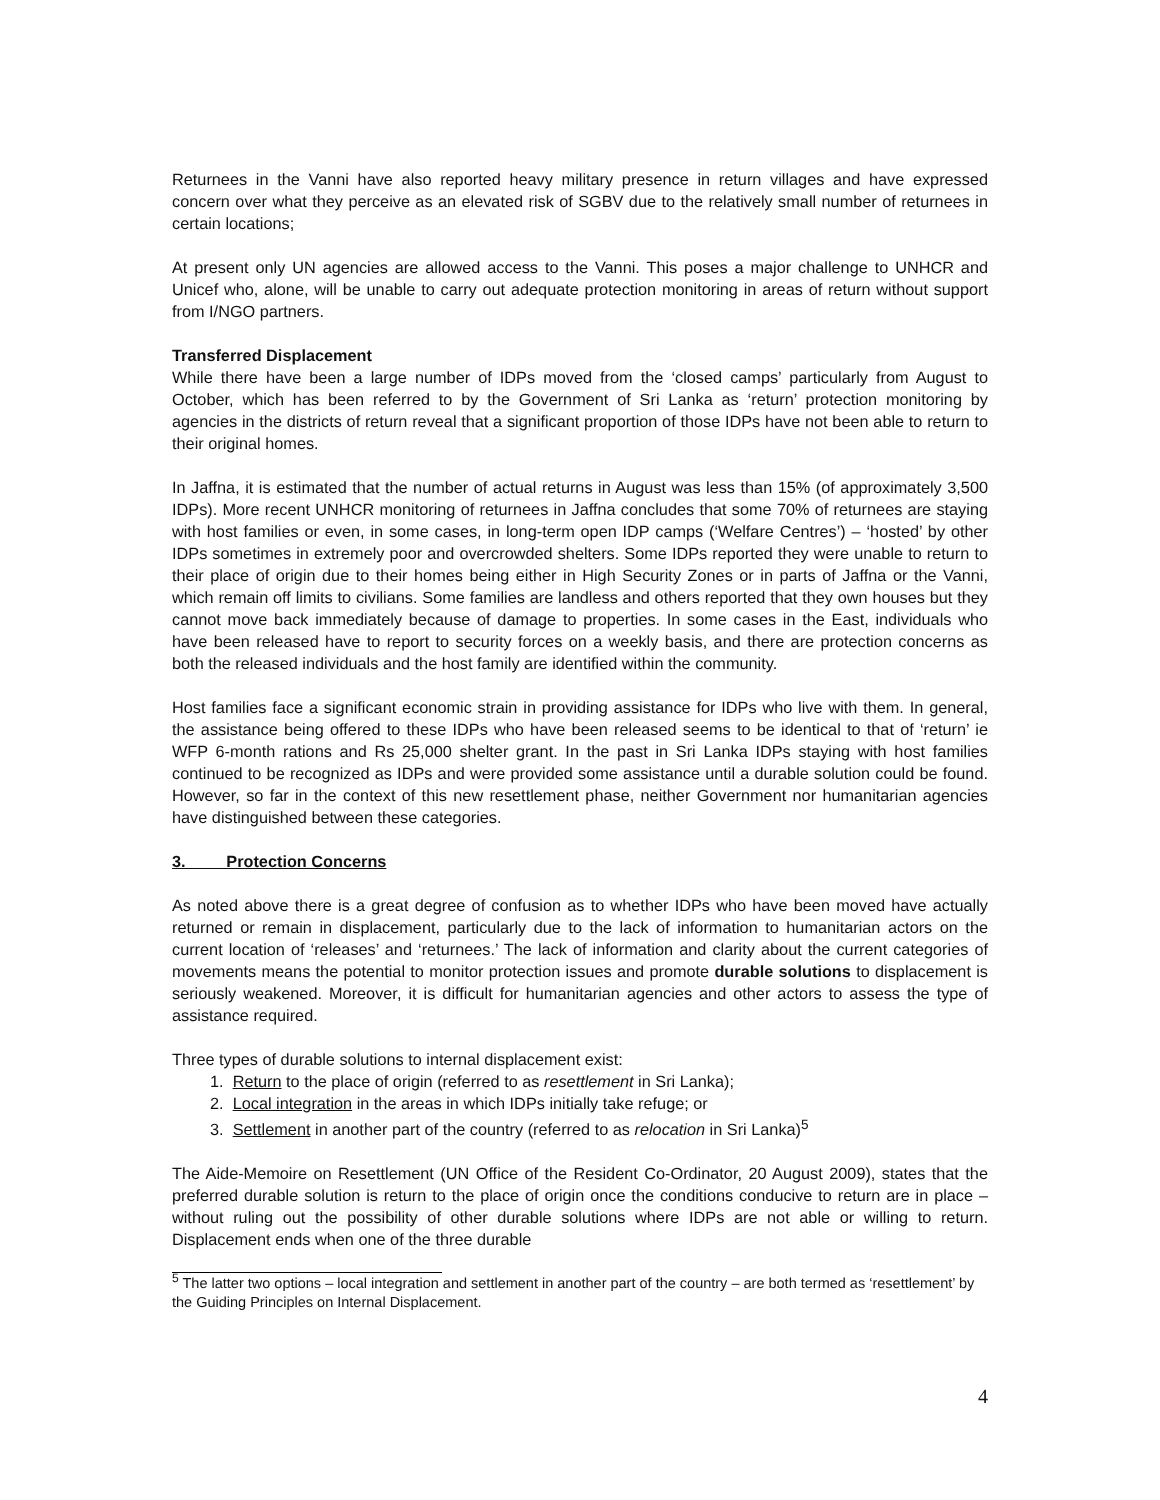Returnees in the Vanni have also reported heavy military presence in return villages and have expressed concern over what they perceive as an elevated risk of SGBV due to the relatively small number of returnees in certain locations;
At present only UN agencies are allowed access to the Vanni. This poses a major challenge to UNHCR and Unicef who, alone, will be unable to carry out adequate protection monitoring in areas of return without support from I/NGO partners.
Transferred Displacement
While there have been a large number of IDPs moved from the ‘closed camps’ particularly from August to October, which has been referred to by the Government of Sri Lanka as ‘return’ protection monitoring by agencies in the districts of return reveal that a significant proportion of those IDPs have not been able to return to their original homes.
In Jaffna, it is estimated that the number of actual returns in August was less than 15% (of approximately 3,500 IDPs). More recent UNHCR monitoring of returnees in Jaffna concludes that some 70% of returnees are staying with host families or even, in some cases, in long-term open IDP camps (‘Welfare Centres’) – ‘hosted’ by other IDPs sometimes in extremely poor and overcrowded shelters. Some IDPs reported they were unable to return to their place of origin due to their homes being either in High Security Zones or in parts of Jaffna or the Vanni, which remain off limits to civilians. Some families are landless and others reported that they own houses but they cannot move back immediately because of damage to properties. In some cases in the East, individuals who have been released have to report to security forces on a weekly basis, and there are protection concerns as both the released individuals and the host family are identified within the community.
Host families face a significant economic strain in providing assistance for IDPs who live with them. In general, the assistance being offered to these IDPs who have been released seems to be identical to that of ‘return’ ie WFP 6-month rations and Rs 25,000 shelter grant. In the past in Sri Lanka IDPs staying with host families continued to be recognized as IDPs and were provided some assistance until a durable solution could be found. However, so far in the context of this new resettlement phase, neither Government nor humanitarian agencies have distinguished between these categories.
3. Protection Concerns
As noted above there is a great degree of confusion as to whether IDPs who have been moved have actually returned or remain in displacement, particularly due to the lack of information to humanitarian actors on the current location of ‘releases’ and ‘returnees.’ The lack of information and clarity about the current categories of movements means the potential to monitor protection issues and promote durable solutions to displacement is seriously weakened. Moreover, it is difficult for humanitarian agencies and other actors to assess the type of assistance required.
Three types of durable solutions to internal displacement exist:
1. Return to the place of origin (referred to as resettlement in Sri Lanka);
2. Local integration in the areas in which IDPs initially take refuge; or
3. Settlement in another part of the country (referred to as relocation in Sri Lanka)<sup>5</sup>
The Aide-Memoire on Resettlement (UN Office of the Resident Co-Ordinator, 20 August 2009), states that the preferred durable solution is return to the place of origin once the conditions conducive to return are in place – without ruling out the possibility of other durable solutions where IDPs are not able or willing to return. Displacement ends when one of the three durable
<sup>5</sup> The latter two options – local integration and settlement in another part of the country – are both termed as ‘resettlement’ by the Guiding Principles on Internal Displacement.
4